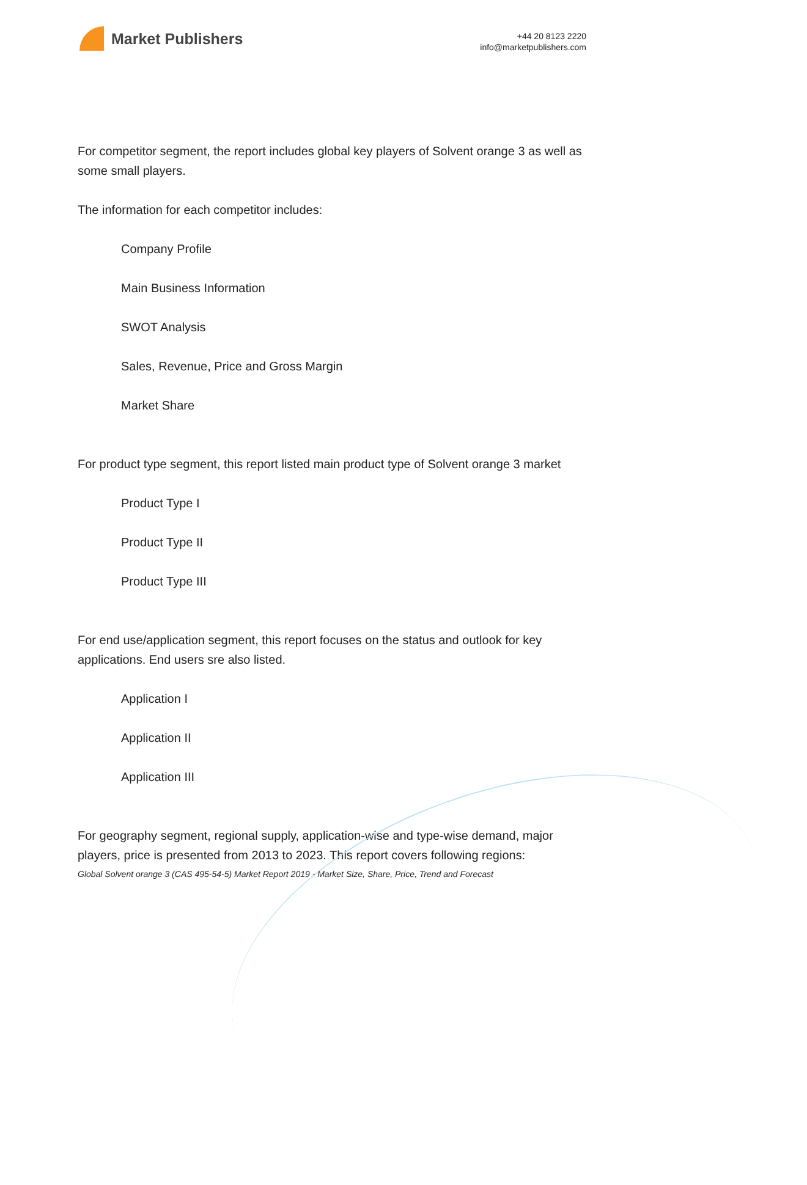Market Publishers
+44 20 8123 2220
info@marketpublishers.com
For competitor segment, the report includes global key players of Solvent orange 3 as well as some small players.
The information for each competitor includes:
Company Profile
Main Business Information
SWOT Analysis
Sales, Revenue, Price and Gross Margin
Market Share
For product type segment, this report listed main product type of Solvent orange 3 market
Product Type I
Product Type II
Product Type III
For end use/application segment, this report focuses on the status and outlook for key applications. End users sre also listed.
Application I
Application II
Application III
For geography segment, regional supply, application-wise and type-wise demand, major players, price is presented from 2013 to 2023. This report covers following regions:
Global Solvent orange 3 (CAS 495-54-5) Market Report 2019 - Market Size, Share, Price, Trend and Forecast